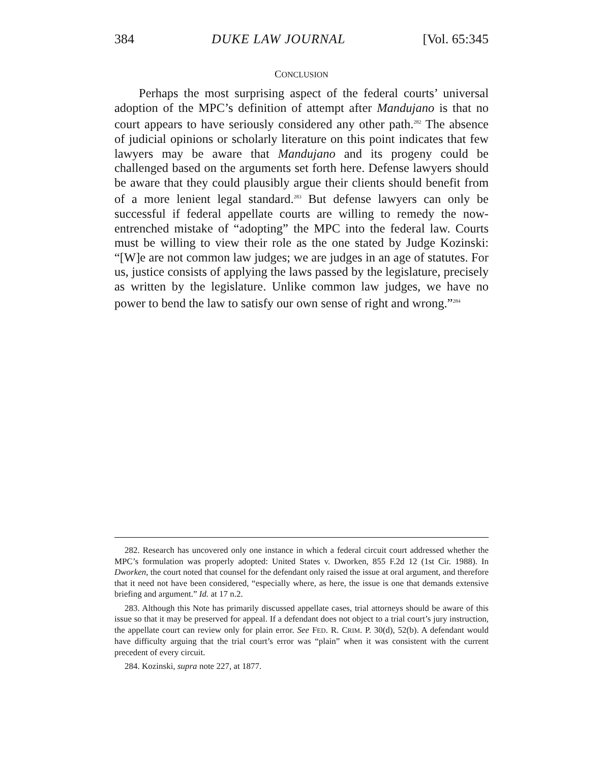384 DUKE LAW JOURNAL [Vol. 65:345
CONCLUSION
Perhaps the most surprising aspect of the federal courts’ universal adoption of the MPC’s definition of attempt after Mandujano is that no court appears to have seriously considered any other path.<sup>282</sup> The absence of judicial opinions or scholarly literature on this point indicates that few lawyers may be aware that Mandujano and its progeny could be challenged based on the arguments set forth here. Defense lawyers should be aware that they could plausibly argue their clients should benefit from of a more lenient legal standard.<sup>283</sup> But defense lawyers can only be successful if federal appellate courts are willing to remedy the now-entrenched mistake of “adopting” the MPC into the federal law. Courts must be willing to view their role as the one stated by Judge Kozinski: “[W]e are not common law judges; we are judges in an age of statutes. For us, justice consists of applying the laws passed by the legislature, precisely as written by the legislature. Unlike common law judges, we have no power to bend the law to satisfy our own sense of right and wrong.”<sup>284</sup>
282. Research has uncovered only one instance in which a federal circuit court addressed whether the MPC’s formulation was properly adopted: United States v. Dworken, 855 F.2d 12 (1st Cir. 1988). In Dworken, the court noted that counsel for the defendant only raised the issue at oral argument, and therefore that it need not have been considered, “especially where, as here, the issue is one that demands extensive briefing and argument.” Id. at 17 n.2.
283. Although this Note has primarily discussed appellate cases, trial attorneys should be aware of this issue so that it may be preserved for appeal. If a defendant does not object to a trial court’s jury instruction, the appellate court can review only for plain error. See FED. R. CRIM. P. 30(d), 52(b). A defendant would have difficulty arguing that the trial court’s error was “plain” when it was consistent with the current precedent of every circuit.
284. Kozinski, supra note 227, at 1877.